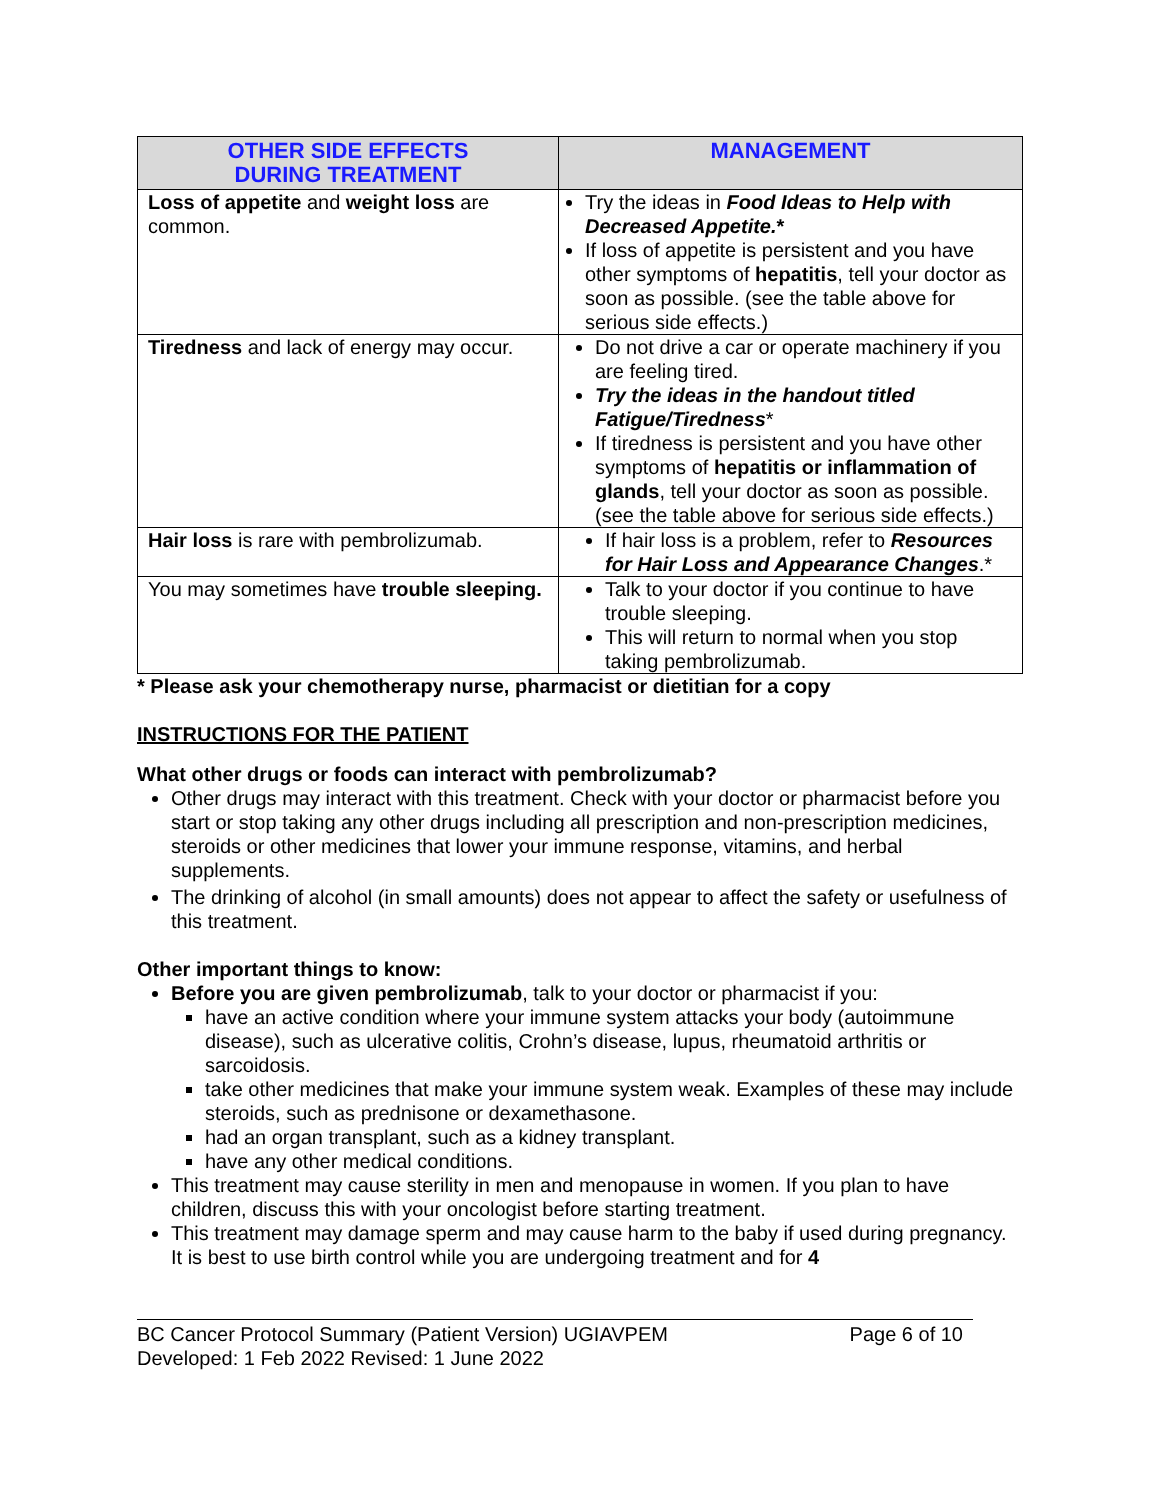| OTHER SIDE EFFECTS DURING TREATMENT | MANAGEMENT |
| --- | --- |
| Loss of appetite and weight loss are common. | Try the ideas in Food Ideas to Help with Decreased Appetite. * If loss of appetite is persistent and you have other symptoms of hepatitis , tell your doctor as soon as possible. (see the table above for serious side effects.) |
| Tiredness and lack of energy may occur. | Do not drive a car or operate machinery if you are feeling tired. Try the ideas in the handout titled Fatigue/Tiredness * If tiredness is persistent and you have other symptoms of hepatitis or inflammation of glands , tell your doctor as soon as possible. (see the table above for serious side effects.) |
| Hair loss is rare with pembrolizumab. | If hair loss is a problem, refer to Resources for Hair Loss and Appearance Changes .* |
| You may sometimes have trouble sleeping. | Talk to your doctor if you continue to have trouble sleeping. This will return to normal when you stop taking pembrolizumab. |
* Please ask your chemotherapy nurse, pharmacist or dietitian for a copy
INSTRUCTIONS FOR THE PATIENT
What other drugs or foods can interact with pembrolizumab?
Other drugs may interact with this treatment. Check with your doctor or pharmacist before you start or stop taking any other drugs including all prescription and non-prescription medicines, steroids or other medicines that lower your immune response, vitamins, and herbal supplements.
The drinking of alcohol (in small amounts) does not appear to affect the safety or usefulness of this treatment.
Other important things to know:
Before you are given pembrolizumab, talk to your doctor or pharmacist if you:
have an active condition where your immune system attacks your body (autoimmune disease), such as ulcerative colitis, Crohn’s disease, lupus, rheumatoid arthritis or sarcoidosis.
take other medicines that make your immune system weak. Examples of these may include steroids, such as prednisone or dexamethasone.
had an organ transplant, such as a kidney transplant.
have any other medical conditions.
This treatment may cause sterility in men and menopause in women. If you plan to have children, discuss this with your oncologist before starting treatment.
This treatment may damage sperm and may cause harm to the baby if used during pregnancy. It is best to use birth control while you are undergoing treatment and for 4
BC Cancer Protocol Summary (Patient Version) UGIAVPEM
Developed: 1 Feb 2022 Revised: 1 June 2022 Page 6 of 10